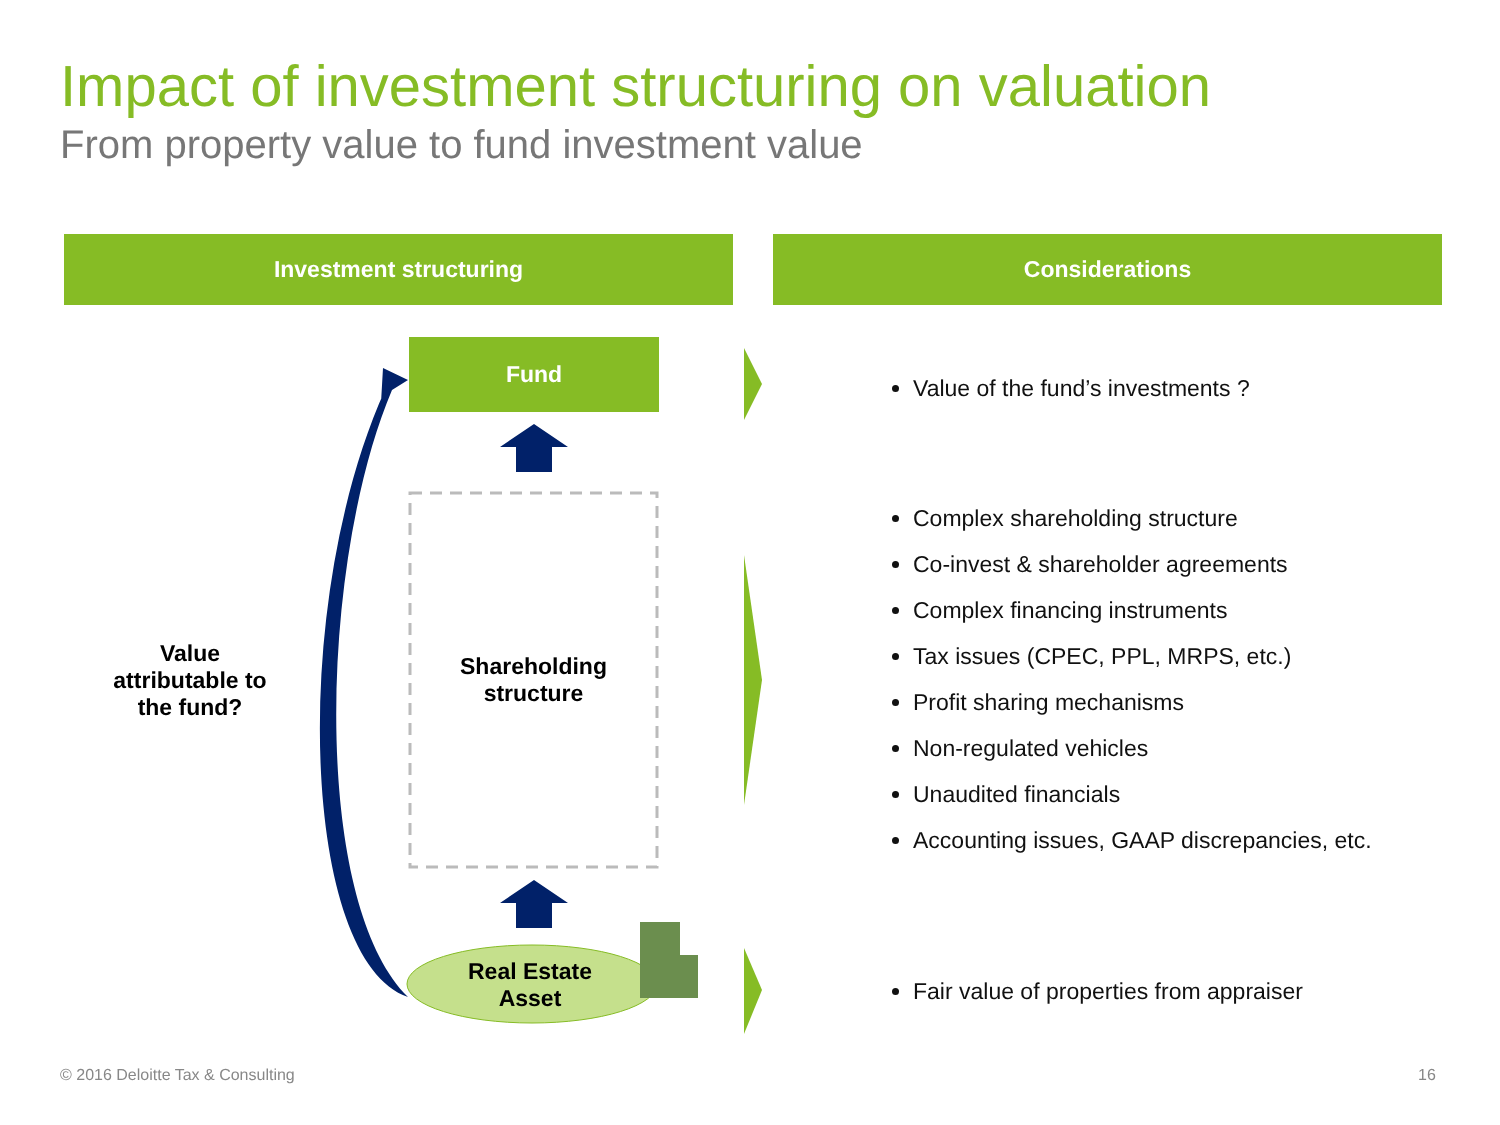Impact of investment structuring on valuation
From property value to fund investment value
Investment structuring Considerations
Fund
Shareholding
structure
Real Estate
Asset
Value attributable to the fund?
Value of the fund’s investments ?
Complex shareholding structure
Co-invest & shareholder agreements
Complex financing instruments
Tax issues (CPEC, PPL, MRPS, etc.)
Profit sharing mechanisms
Non-regulated vehicles
Unaudited financials
Accounting issues, GAAP discrepancies, etc.
Fair value of properties from appraiser
© 2016 Deloitte Tax & Consulting
16